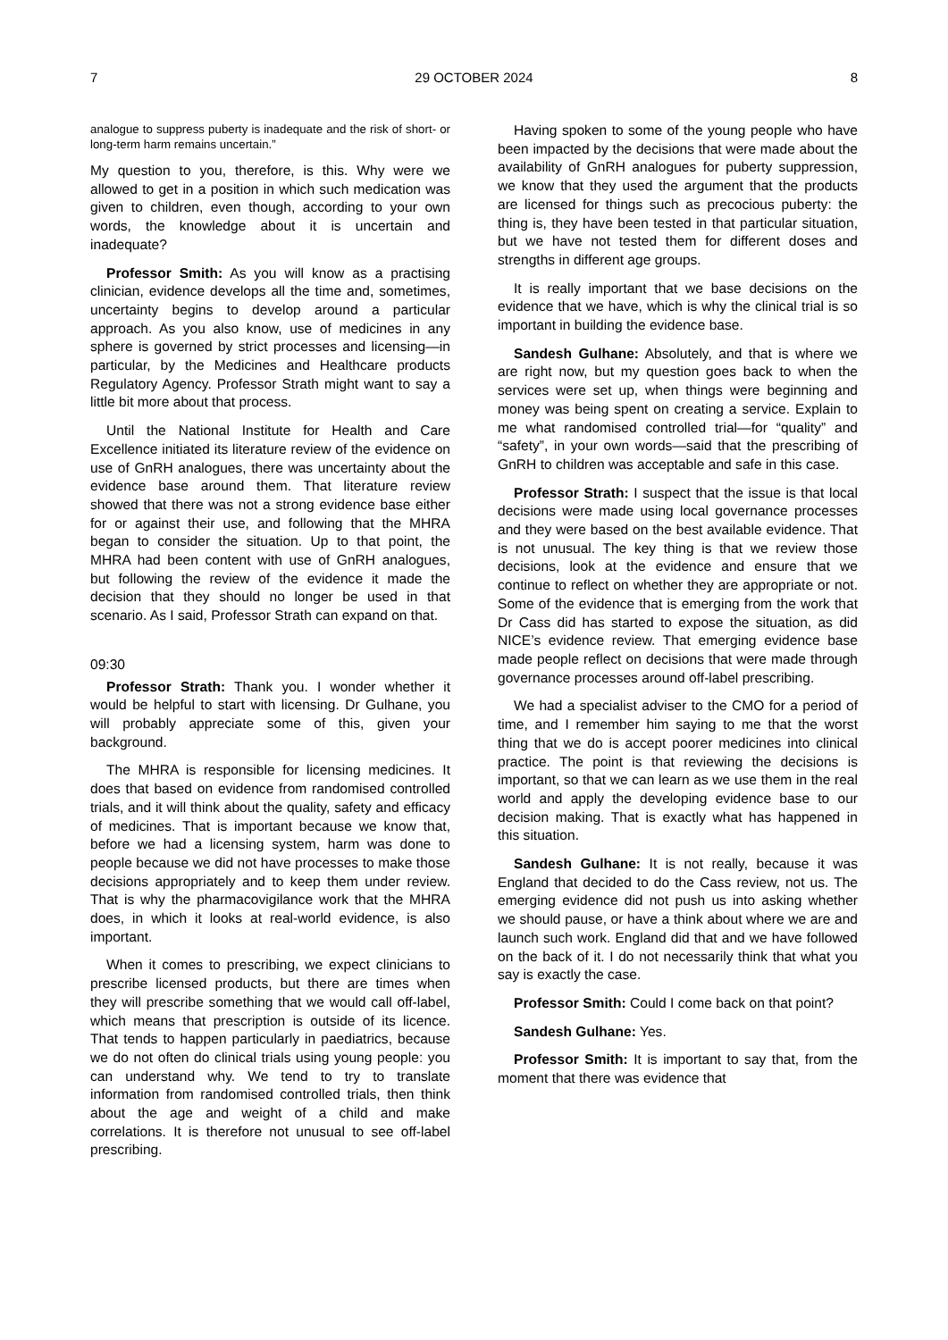7 29 OCTOBER 2024 8
analogue to suppress puberty is inadequate and the risk of short- or long-term harm remains uncertain.”
My question to you, therefore, is this. Why were we allowed to get in a position in which such medication was given to children, even though, according to your own words, the knowledge about it is uncertain and inadequate?
Professor Smith: As you will know as a practising clinician, evidence develops all the time and, sometimes, uncertainty begins to develop around a particular approach. As you also know, use of medicines in any sphere is governed by strict processes and licensing—in particular, by the Medicines and Healthcare products Regulatory Agency. Professor Strath might want to say a little bit more about that process.
Until the National Institute for Health and Care Excellence initiated its literature review of the evidence on use of GnRH analogues, there was uncertainty about the evidence base around them. That literature review showed that there was not a strong evidence base either for or against their use, and following that the MHRA began to consider the situation. Up to that point, the MHRA had been content with use of GnRH analogues, but following the review of the evidence it made the decision that they should no longer be used in that scenario. As I said, Professor Strath can expand on that.
09:30
Professor Strath: Thank you. I wonder whether it would be helpful to start with licensing. Dr Gulhane, you will probably appreciate some of this, given your background.
The MHRA is responsible for licensing medicines. It does that based on evidence from randomised controlled trials, and it will think about the quality, safety and efficacy of medicines. That is important because we know that, before we had a licensing system, harm was done to people because we did not have processes to make those decisions appropriately and to keep them under review. That is why the pharmacovigilance work that the MHRA does, in which it looks at real-world evidence, is also important.
When it comes to prescribing, we expect clinicians to prescribe licensed products, but there are times when they will prescribe something that we would call off-label, which means that prescription is outside of its licence. That tends to happen particularly in paediatrics, because we do not often do clinical trials using young people: you can understand why. We tend to try to translate information from randomised controlled trials, then think about the age and weight of a child and make correlations. It is therefore not unusual to see off-label prescribing.
Having spoken to some of the young people who have been impacted by the decisions that were made about the availability of GnRH analogues for puberty suppression, we know that they used the argument that the products are licensed for things such as precocious puberty: the thing is, they have been tested in that particular situation, but we have not tested them for different doses and strengths in different age groups.
It is really important that we base decisions on the evidence that we have, which is why the clinical trial is so important in building the evidence base.
Sandesh Gulhane: Absolutely, and that is where we are right now, but my question goes back to when the services were set up, when things were beginning and money was being spent on creating a service. Explain to me what randomised controlled trial—for “quality” and “safety”, in your own words—said that the prescribing of GnRH to children was acceptable and safe in this case.
Professor Strath: I suspect that the issue is that local decisions were made using local governance processes and they were based on the best available evidence. That is not unusual. The key thing is that we review those decisions, look at the evidence and ensure that we continue to reflect on whether they are appropriate or not. Some of the evidence that is emerging from the work that Dr Cass did has started to expose the situation, as did NICE’s evidence review. That emerging evidence base made people reflect on decisions that were made through governance processes around off-label prescribing.
We had a specialist adviser to the CMO for a period of time, and I remember him saying to me that the worst thing that we do is accept poorer medicines into clinical practice. The point is that reviewing the decisions is important, so that we can learn as we use them in the real world and apply the developing evidence base to our decision making. That is exactly what has happened in this situation.
Sandesh Gulhane: It is not really, because it was England that decided to do the Cass review, not us. The emerging evidence did not push us into asking whether we should pause, or have a think about where we are and launch such work. England did that and we have followed on the back of it. I do not necessarily think that what you say is exactly the case.
Professor Smith: Could I come back on that point?
Sandesh Gulhane: Yes.
Professor Smith: It is important to say that, from the moment that there was evidence that